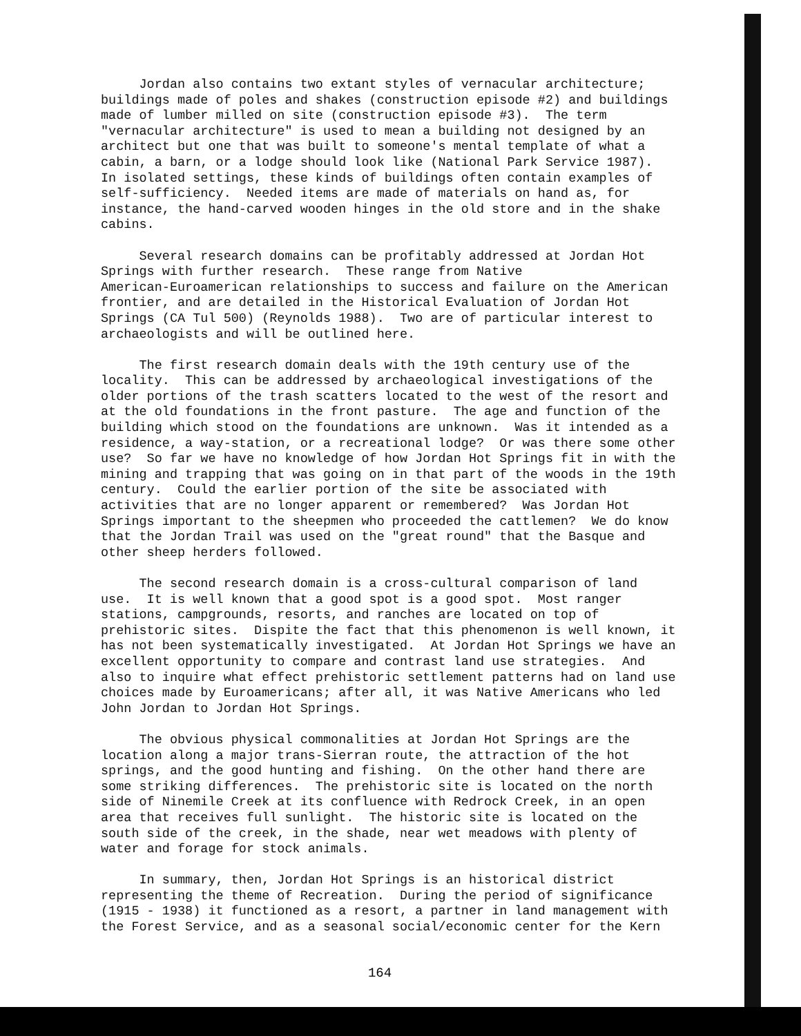Jordan also contains two extant styles of vernacular architecture; buildings made of poles and shakes (construction episode #2) and buildings made of lumber milled on site (construction episode #3). The term "vernacular architecture" is used to mean a building not designed by an architect but one that was built to someone's mental template of what a cabin, a barn, or a lodge should look like (National Park Service 1987). In isolated settings, these kinds of buildings often contain examples of self-sufficiency. Needed items are made of materials on hand as, for instance, the hand-carved wooden hinges in the old store and in the shake cabins.
Several research domains can be profitably addressed at Jordan Hot Springs with further research. These range from Native American-Euroamerican relationships to success and failure on the American frontier, and are detailed in the Historical Evaluation of Jordan Hot Springs (CA Tul 500) (Reynolds 1988). Two are of particular interest to archaeologists and will be outlined here.
The first research domain deals with the 19th century use of the locality. This can be addressed by archaeological investigations of the older portions of the trash scatters located to the west of the resort and at the old foundations in the front pasture. The age and function of the building which stood on the foundations are unknown. Was it intended as a residence, a way-station, or a recreational lodge? Or was there some other use? So far we have no knowledge of how Jordan Hot Springs fit in with the mining and trapping that was going on in that part of the woods in the 19th century. Could the earlier portion of the site be associated with activities that are no longer apparent or remembered? Was Jordan Hot Springs important to the sheepmen who proceeded the cattlemen? We do know that the Jordan Trail was used on the "great round" that the Basque and other sheep herders followed.
The second research domain is a cross-cultural comparison of land use. It is well known that a good spot is a good spot. Most ranger stations, campgrounds, resorts, and ranches are located on top of prehistoric sites. Dispite the fact that this phenomenon is well known, it has not been systematically investigated. At Jordan Hot Springs we have an excellent opportunity to compare and contrast land use strategies. And also to inquire what effect prehistoric settlement patterns had on land use choices made by Euroamericans; after all, it was Native Americans who led John Jordan to Jordan Hot Springs.
The obvious physical commonalities at Jordan Hot Springs are the location along a major trans-Sierran route, the attraction of the hot springs, and the good hunting and fishing. On the other hand there are some striking differences. The prehistoric site is located on the north side of Ninemile Creek at its confluence with Redrock Creek, in an open area that receives full sunlight. The historic site is located on the south side of the creek, in the shade, near wet meadows with plenty of water and forage for stock animals.
In summary, then, Jordan Hot Springs is an historical district representing the theme of Recreation. During the period of significance (1915 - 1938) it functioned as a resort, a partner in land management with the Forest Service, and as a seasonal social/economic center for the Kern
164